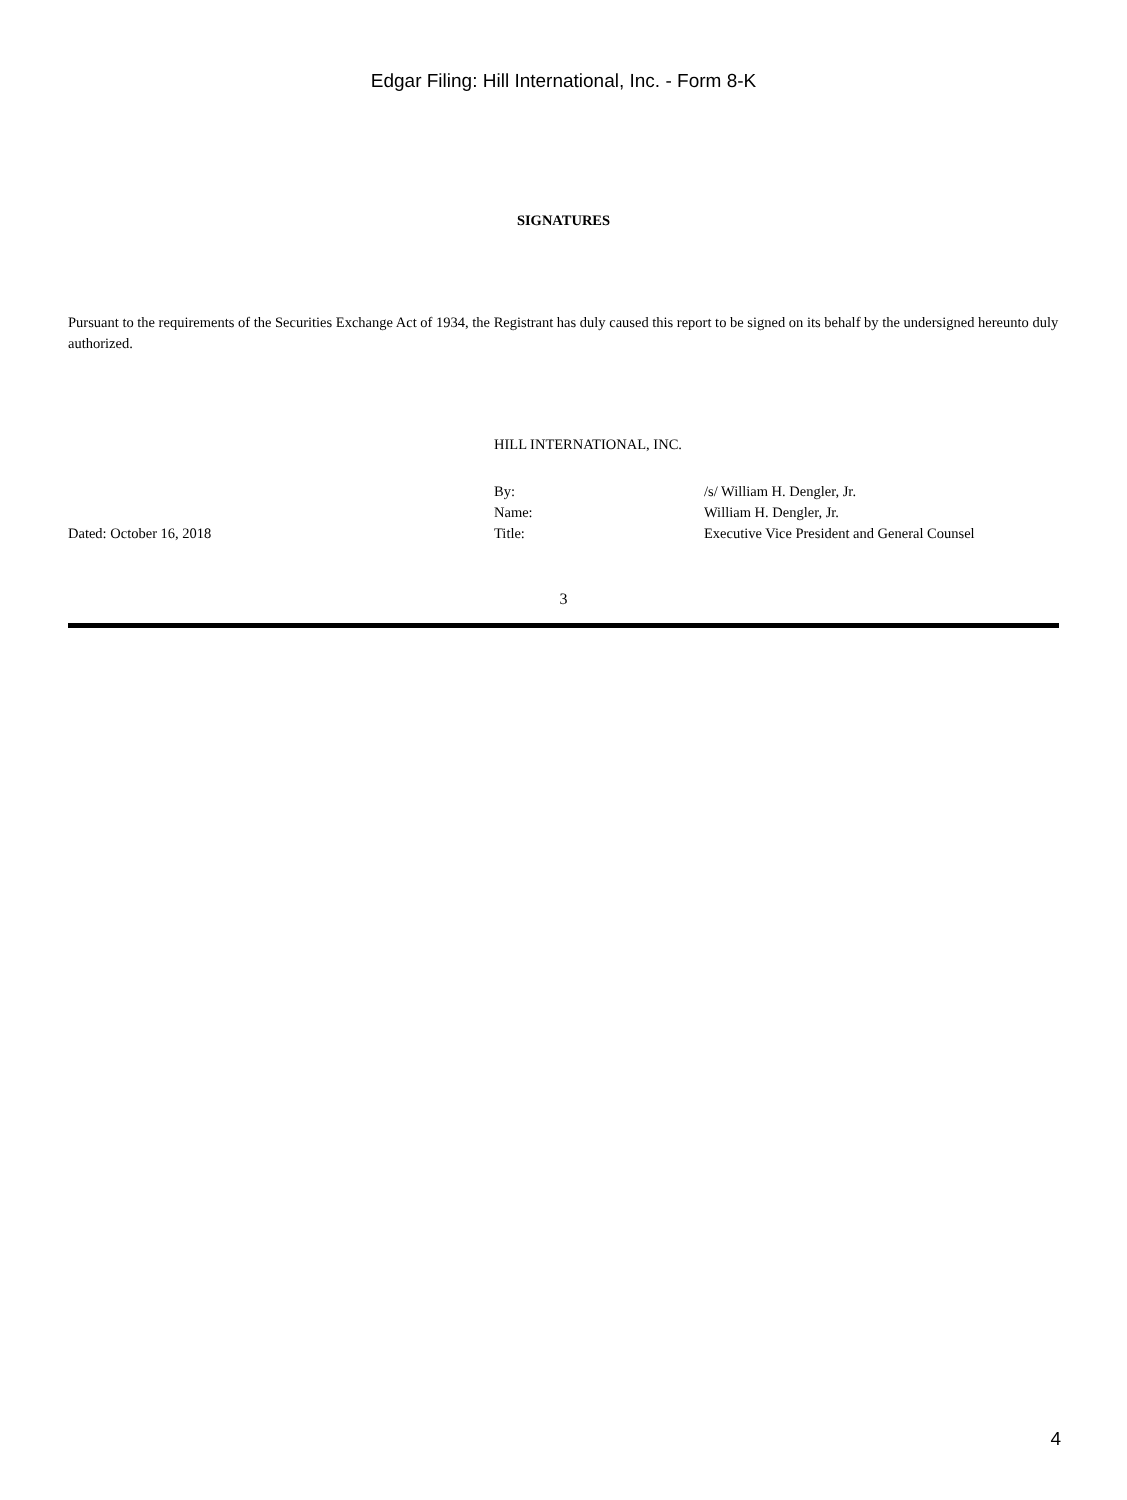Edgar Filing: Hill International, Inc. - Form 8-K
SIGNATURES
Pursuant to the requirements of the Securities Exchange Act of 1934, the Registrant has duly caused this report to be signed on its behalf by the undersigned hereunto duly authorized.
HILL INTERNATIONAL, INC.
By:
/s/ William H. Dengler, Jr.
Name:
William H. Dengler, Jr.
Dated: October 16, 2018
Title:
Executive Vice President and General Counsel
3
4